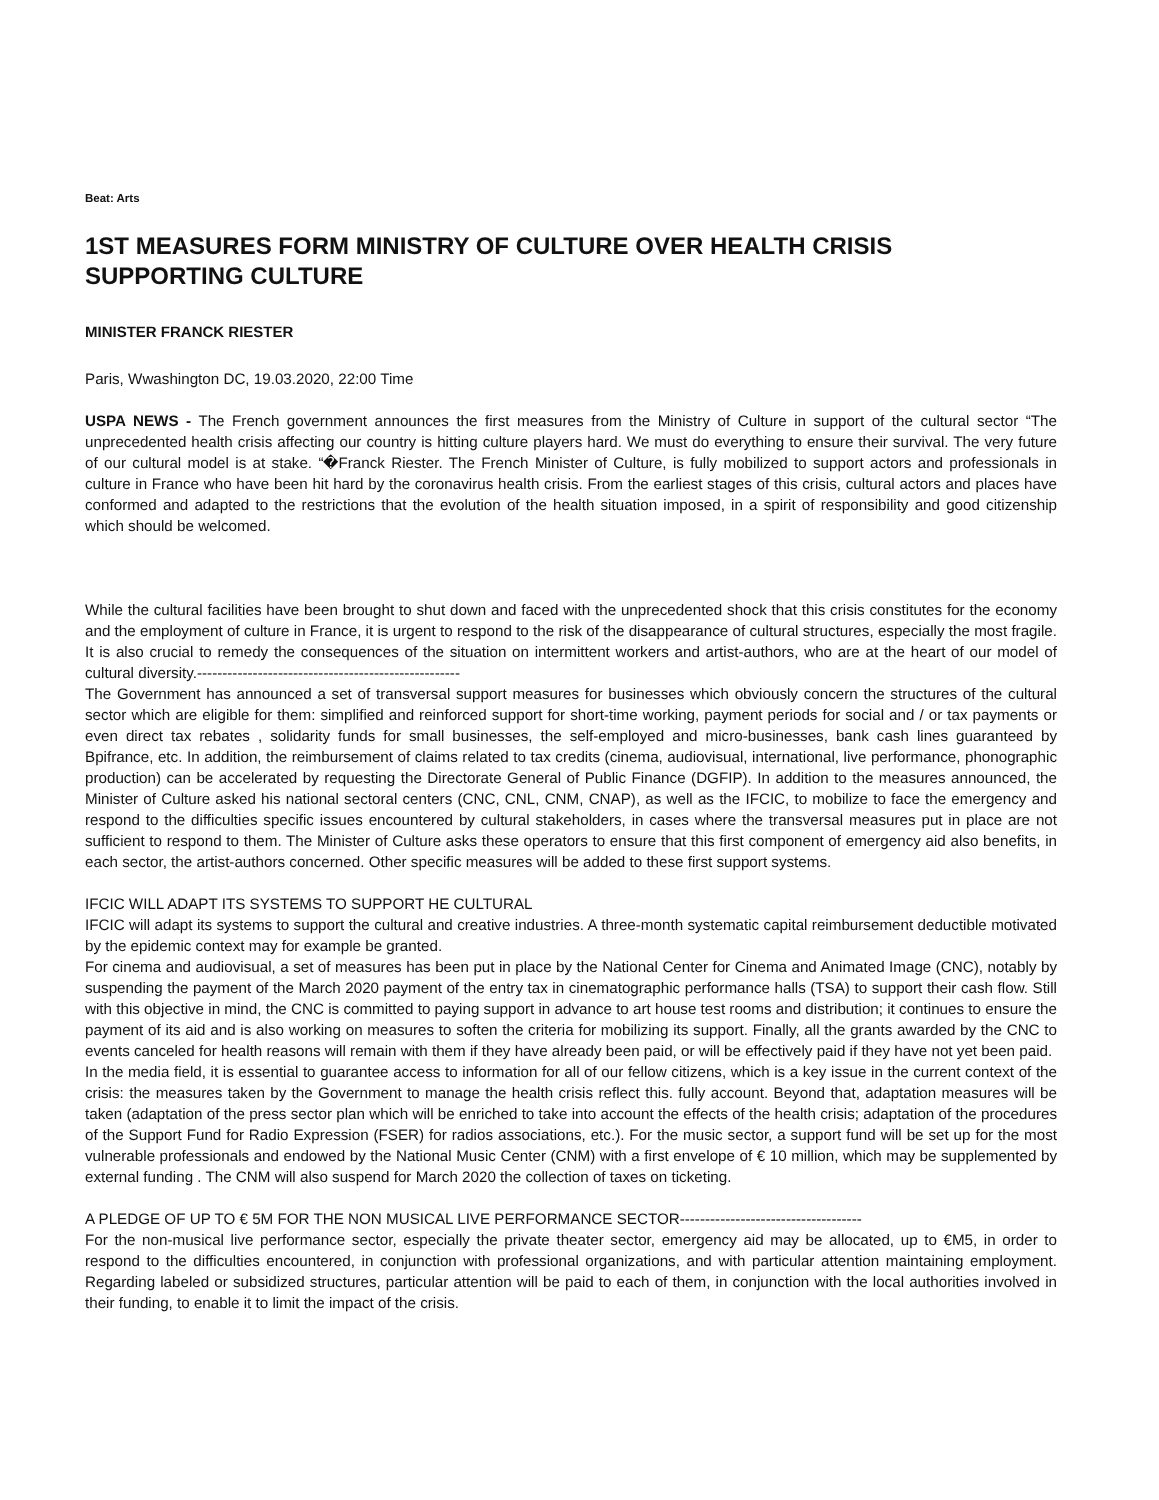Beat: Arts
1ST MEASURES FORM MINISTRY OF CULTURE OVER HEALTH CRISIS SUPPORTING CULTURE
MINISTER FRANCK RIESTER
Paris, Wwashington DC, 19.03.2020, 22:00 Time
USPA NEWS - The French government announces the first measures from the Ministry of Culture in support of the cultural sector “The unprecedented health crisis affecting our country is hitting culture players hard. We must do everything to ensure their survival. The very future of our cultural model is at stake. “�Franck Riester. The French Minister of Culture, is fully mobilized to support actors and professionals in culture in France who have been hit hard by the coronavirus health crisis. From the earliest stages of this crisis, cultural actors and places have conformed and adapted to the restrictions that the evolution of the health situation imposed, in a spirit of responsibility and good citizenship which should be welcomed.
While the cultural facilities have been brought to shut down and faced with the unprecedented shock that this crisis constitutes for the economy and the employment of culture in France, it is urgent to respond to the risk of the disappearance of cultural structures, especially the most fragile. It is also crucial to remedy the consequences of the situation on intermittent workers and artist-authors, who are at the heart of our model of cultural diversity.----------------------------------------------------
The Government has announced a set of transversal support measures for businesses which obviously concern the structures of the cultural sector which are eligible for them: simplified and reinforced support for short-time working, payment periods for social and / or tax payments or even direct tax rebates , solidarity funds for small businesses, the self-employed and micro-businesses, bank cash lines guaranteed by Bpifrance, etc. In addition, the reimbursement of claims related to tax credits (cinema, audiovisual, international, live performance, phonographic production) can be accelerated by requesting the Directorate General of Public Finance (DGFIP). In addition to the measures announced, the Minister of Culture asked his national sectoral centers (CNC, CNL, CNM, CNAP), as well as the IFCIC, to mobilize to face the emergency and respond to the difficulties specific issues encountered by cultural stakeholders, in cases where the transversal measures put in place are not sufficient to respond to them. The Minister of Culture asks these operators to ensure that this first component of emergency aid also benefits, in each sector, the artist-authors concerned. Other specific measures will be added to these first support systems.
IFCIC WILL ADAPT ITS SYSTEMS TO SUPPORT HE CULTURAL
IFCIC will adapt its systems to support the cultural and creative industries. A three-month systematic capital reimbursement deductible motivated by the epidemic context may for example be granted.
For cinema and audiovisual, a set of measures has been put in place by the National Center for Cinema and Animated Image (CNC), notably by suspending the payment of the March 2020 payment of the entry tax in cinematographic performance halls (TSA) to support their cash flow. Still with this objective in mind, the CNC is committed to paying support in advance to art house test rooms and distribution; it continues to ensure the payment of its aid and is also working on measures to soften the criteria for mobilizing its support. Finally, all the grants awarded by the CNC to events canceled for health reasons will remain with them if they have already been paid, or will be effectively paid if they have not yet been paid.
In the media field, it is essential to guarantee access to information for all of our fellow citizens, which is a key issue in the current context of the crisis: the measures taken by the Government to manage the health crisis reflect this. fully account. Beyond that, adaptation measures will be taken (adaptation of the press sector plan which will be enriched to take into account the effects of the health crisis; adaptation of the procedures of the Support Fund for Radio Expression (FSER) for radios associations, etc.). For the music sector, a support fund will be set up for the most vulnerable professionals and endowed by the National Music Center (CNM) with a first envelope of € 10 million, which may be supplemented by external funding . The CNM will also suspend for March 2020 the collection of taxes on ticketing.
A PLEDGE OF UP TO € 5M FOR THE NON MUSICAL LIVE PERFORMANCE SECTOR------------------------------------
For the non-musical live performance sector, especially the private theater sector, emergency aid may be allocated, up to €M5, in order to respond to the difficulties encountered, in conjunction with professional organizations, and with particular attention maintaining employment. Regarding labeled or subsidized structures, particular attention will be paid to each of them, in conjunction with the local authorities involved in their funding, to enable it to limit the impact of the crisis.